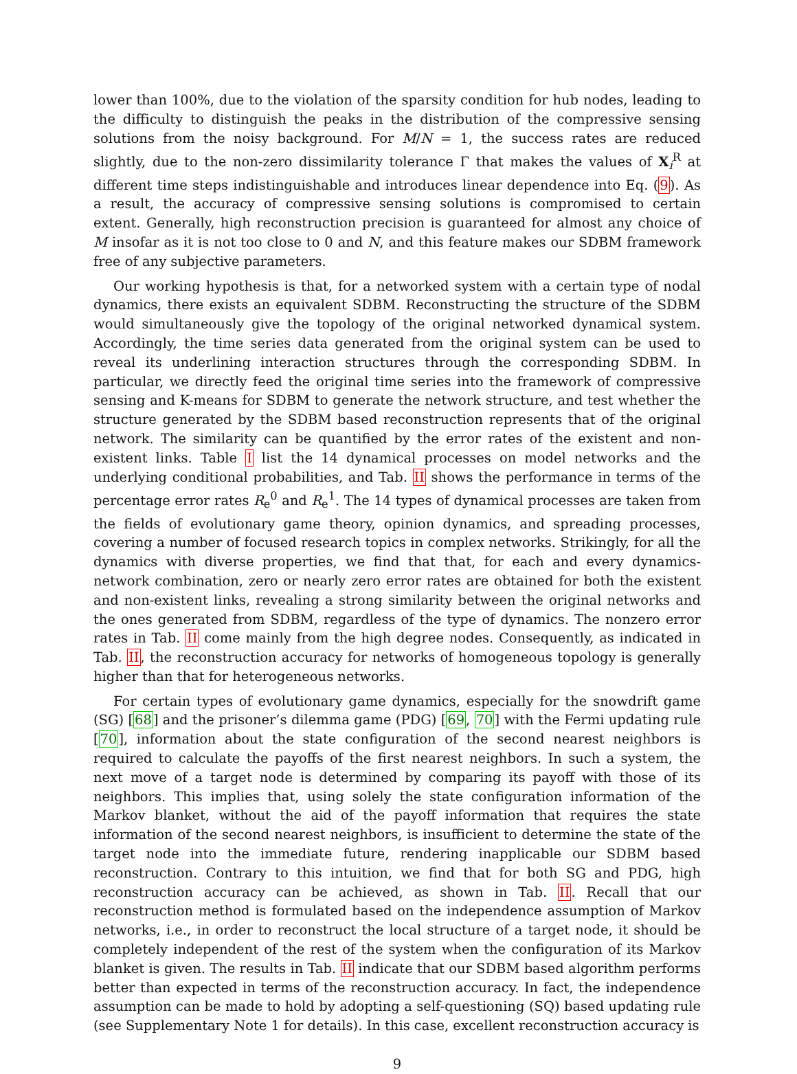lower than 100%, due to the violation of the sparsity condition for hub nodes, leading to the difficulty to distinguish the peaks in the distribution of the compressive sensing solutions from the noisy background. For M/N = 1, the success rates are reduced slightly, due to the non-zero dissimilarity tolerance Γ that makes the values of X<sub>i</sub><sup>R</sup> at different time steps indistinguishable and introduces linear dependence into Eq. (9). As a result, the accuracy of compressive sensing solutions is compromised to certain extent. Generally, high reconstruction precision is guaranteed for almost any choice of M insofar as it is not too close to 0 and N, and this feature makes our SDBM framework free of any subjective parameters.
Our working hypothesis is that, for a networked system with a certain type of nodal dynamics, there exists an equivalent SDBM. Reconstructing the structure of the SDBM would simultaneously give the topology of the original networked dynamical system. Accordingly, the time series data generated from the original system can be used to reveal its underlining interaction structures through the corresponding SDBM. In particular, we directly feed the original time series into the framework of compressive sensing and K-means for SDBM to generate the network structure, and test whether the structure generated by the SDBM based reconstruction represents that of the original network. The similarity can be quantified by the error rates of the existent and non-existent links. Table I list the 14 dynamical processes on model networks and the underlying conditional probabilities, and Tab. II shows the performance in terms of the percentage error rates R<sub>e</sub><sup>0</sup> and R<sub>e</sub><sup>1</sup>. The 14 types of dynamical processes are taken from the fields of evolutionary game theory, opinion dynamics, and spreading processes, covering a number of focused research topics in complex networks. Strikingly, for all the dynamics with diverse properties, we find that that, for each and every dynamics-network combination, zero or nearly zero error rates are obtained for both the existent and non-existent links, revealing a strong similarity between the original networks and the ones generated from SDBM, regardless of the type of dynamics. The nonzero error rates in Tab. II come mainly from the high degree nodes. Consequently, as indicated in Tab. II, the reconstruction accuracy for networks of homogeneous topology is generally higher than that for heterogeneous networks.
For certain types of evolutionary game dynamics, especially for the snowdrift game (SG) [68] and the prisoner’s dilemma game (PDG) [69, 70] with the Fermi updating rule [70], information about the state configuration of the second nearest neighbors is required to calculate the payoffs of the first nearest neighbors. In such a system, the next move of a target node is determined by comparing its payoff with those of its neighbors. This implies that, using solely the state configuration information of the Markov blanket, without the aid of the payoff information that requires the state information of the second nearest neighbors, is insufficient to determine the state of the target node into the immediate future, rendering inapplicable our SDBM based reconstruction. Contrary to this intuition, we find that for both SG and PDG, high reconstruction accuracy can be achieved, as shown in Tab. II. Recall that our reconstruction method is formulated based on the independence assumption of Markov networks, i.e., in order to reconstruct the local structure of a target node, it should be completely independent of the rest of the system when the configuration of its Markov blanket is given. The results in Tab. II indicate that our SDBM based algorithm performs better than expected in terms of the reconstruction accuracy. In fact, the independence assumption can be made to hold by adopting a self-questioning (SQ) based updating rule (see Supplementary Note 1 for details). In this case, excellent reconstruction accuracy is
9